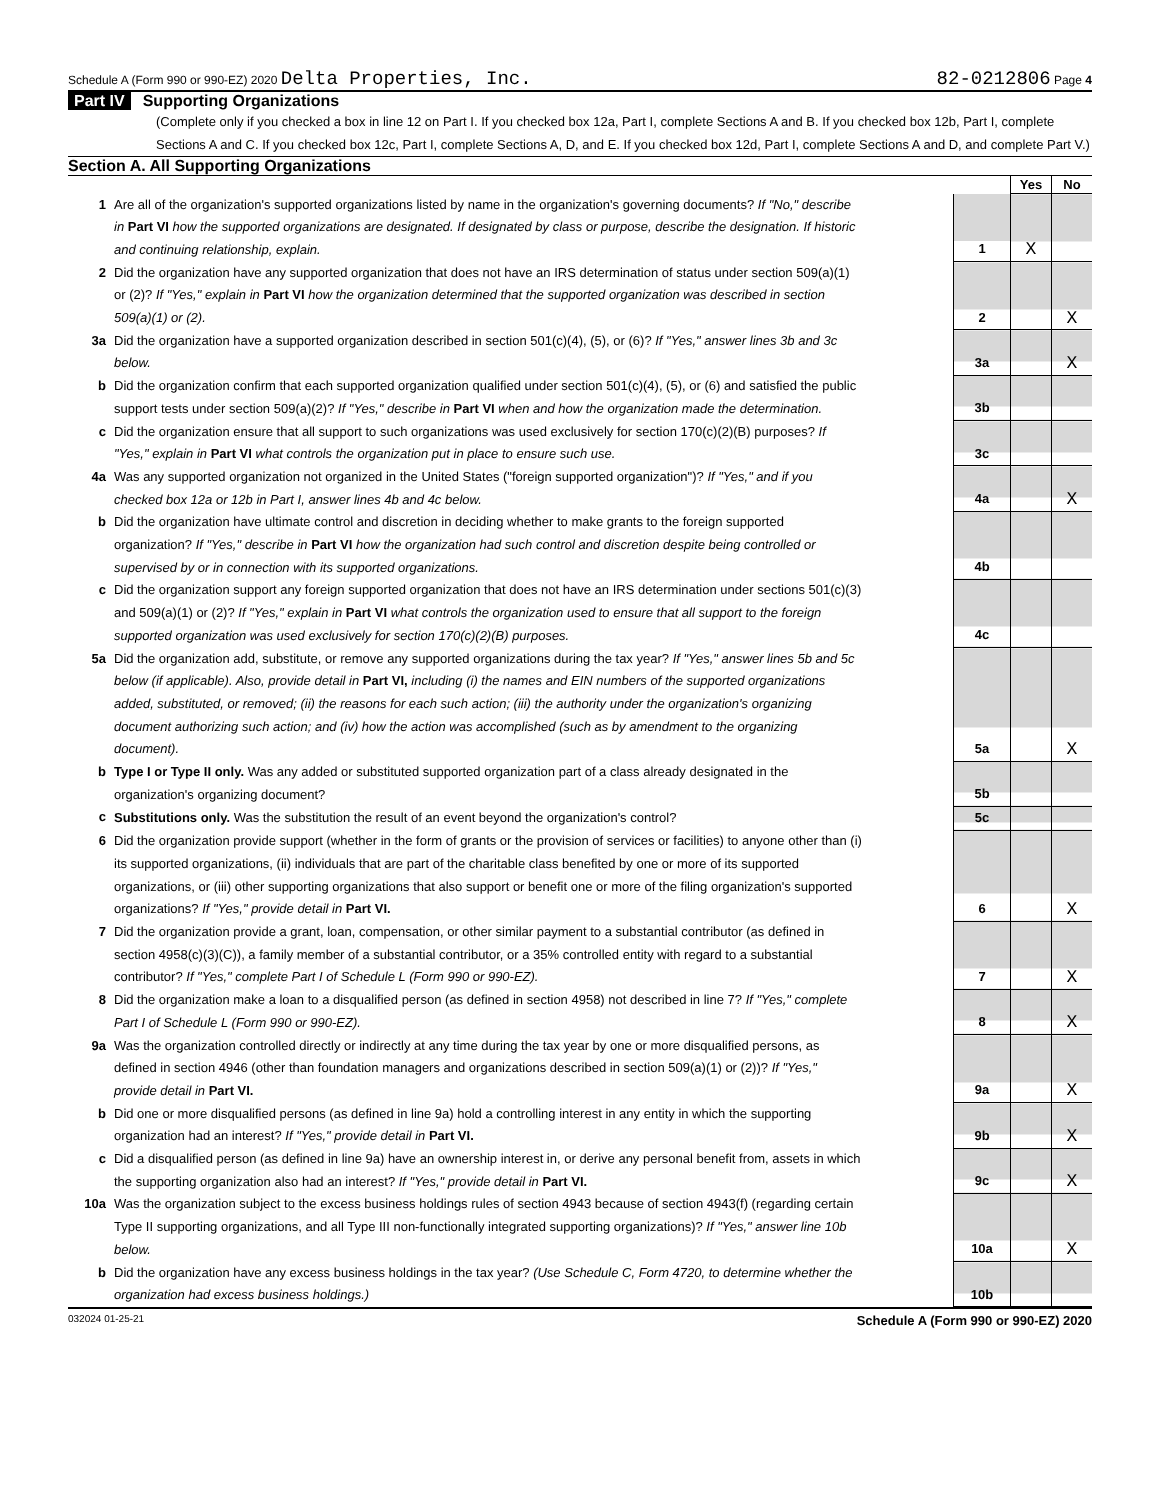Schedule A (Form 990 or 990-EZ) 2020 Delta Properties, Inc.
82-0212806 Page 4
Part IV Supporting Organizations
(Complete only if you checked a box in line 12 on Part I. If you checked box 12a, Part I, complete Sections A and B. If you checked box 12b, Part I, complete Sections A and C. If you checked box 12c, Part I, complete Sections A, D, and E. If you checked box 12d, Part I, complete Sections A and D, and complete Part V.)
Section A. All Supporting Organizations
| | | | Yes | No |
| 1 | Are all of the organization's supported organizations listed by name in the organization's governing documents? If "No," describe in Part VI how the supported organizations are designated. If designated by class or purpose, describe the designation. If historic and continuing relationship, explain. | 1 | X | |
| 2 | Did the organization have any supported organization that does not have an IRS determination of status under section 509(a)(1) or (2)? If "Yes," explain in Part VI how the organization determined that the supported organization was described in section 509(a)(1) or (2). | 2 | | X |
| 3a | Did the organization have a supported organization described in section 501(c)(4), (5), or (6)? If "Yes," answer lines 3b and 3c below. | 3a | | X |
| b | Did the organization confirm that each supported organization qualified under section 501(c)(4), (5), or (6) and satisfied the public support tests under section 509(a)(2)? If "Yes," describe in Part VI when and how the organization made the determination. | 3b | | |
| c | Did the organization ensure that all support to such organizations was used exclusively for section 170(c)(2)(B) purposes? If "Yes," explain in Part VI what controls the organization put in place to ensure such use. | 3c | | |
| 4a | Was any supported organization not organized in the United States ("foreign supported organization")? If "Yes," and if you checked box 12a or 12b in Part I, answer lines 4b and 4c below. | 4a | | X |
| b | Did the organization have ultimate control and discretion in deciding whether to make grants to the foreign supported organization? If "Yes," describe in Part VI how the organization had such control and discretion despite being controlled or supervised by or in connection with its supported organizations. | 4b | | |
| c | Did the organization support any foreign supported organization that does not have an IRS determination under sections 501(c)(3) and 509(a)(1) or (2)? If "Yes," explain in Part VI what controls the organization used to ensure that all support to the foreign supported organization was used exclusively for section 170(c)(2)(B) purposes. | 4c | | |
| 5a | Did the organization add, substitute, or remove any supported organizations during the tax year? If "Yes," answer lines 5b and 5c below (if applicable). Also, provide detail in Part VI, including (i) the names and EIN numbers of the supported organizations added, substituted, or removed; (ii) the reasons for each such action; (iii) the authority under the organization's organizing document authorizing such action; and (iv) how the action was accomplished (such as by amendment to the organizing document). | 5a | | X |
| b | Type I or Type II only. Was any added or substituted supported organization part of a class already designated in the organization's organizing document? | 5b | | |
| c | Substitutions only. Was the substitution the result of an event beyond the organization's control? | 5c | | |
| 6 | Did the organization provide support (whether in the form of grants or the provision of services or facilities) to anyone other than (i) its supported organizations, (ii) individuals that are part of the charitable class benefited by one or more of its supported organizations, or (iii) other supporting organizations that also support or benefit one or more of the filing organization's supported organizations? If "Yes," provide detail in Part VI. | 6 | | X |
| 7 | Did the organization provide a grant, loan, compensation, or other similar payment to a substantial contributor (as defined in section 4958(c)(3)(C)), a family member of a substantial contributor, or a 35% controlled entity with regard to a substantial contributor? If "Yes," complete Part I of Schedule L (Form 990 or 990-EZ). | 7 | | X |
| 8 | Did the organization make a loan to a disqualified person (as defined in section 4958) not described in line 7? If "Yes," complete Part I of Schedule L (Form 990 or 990-EZ). | 8 | | X |
| 9a | Was the organization controlled directly or indirectly at any time during the tax year by one or more disqualified persons, as defined in section 4946 (other than foundation managers and organizations described in section 509(a)(1) or (2))? If "Yes," provide detail in Part VI. | 9a | | X |
| b | Did one or more disqualified persons (as defined in line 9a) hold a controlling interest in any entity in which the supporting organization had an interest? If "Yes," provide detail in Part VI. | 9b | | X |
| c | Did a disqualified person (as defined in line 9a) have an ownership interest in, or derive any personal benefit from, assets in which the supporting organization also had an interest? If "Yes," provide detail in Part VI. | 9c | | X |
| 10a | Was the organization subject to the excess business holdings rules of section 4943 because of section 4943(f) (regarding certain Type II supporting organizations, and all Type III non-functionally integrated supporting organizations)? If "Yes," answer line 10b below. | 10a | | X |
| b | Did the organization have any excess business holdings in the tax year? (Use Schedule C, Form 4720, to determine whether the organization had excess business holdings.) | 10b | | |
032024 01-25-21 Schedule A (Form 990 or 990-EZ) 2020